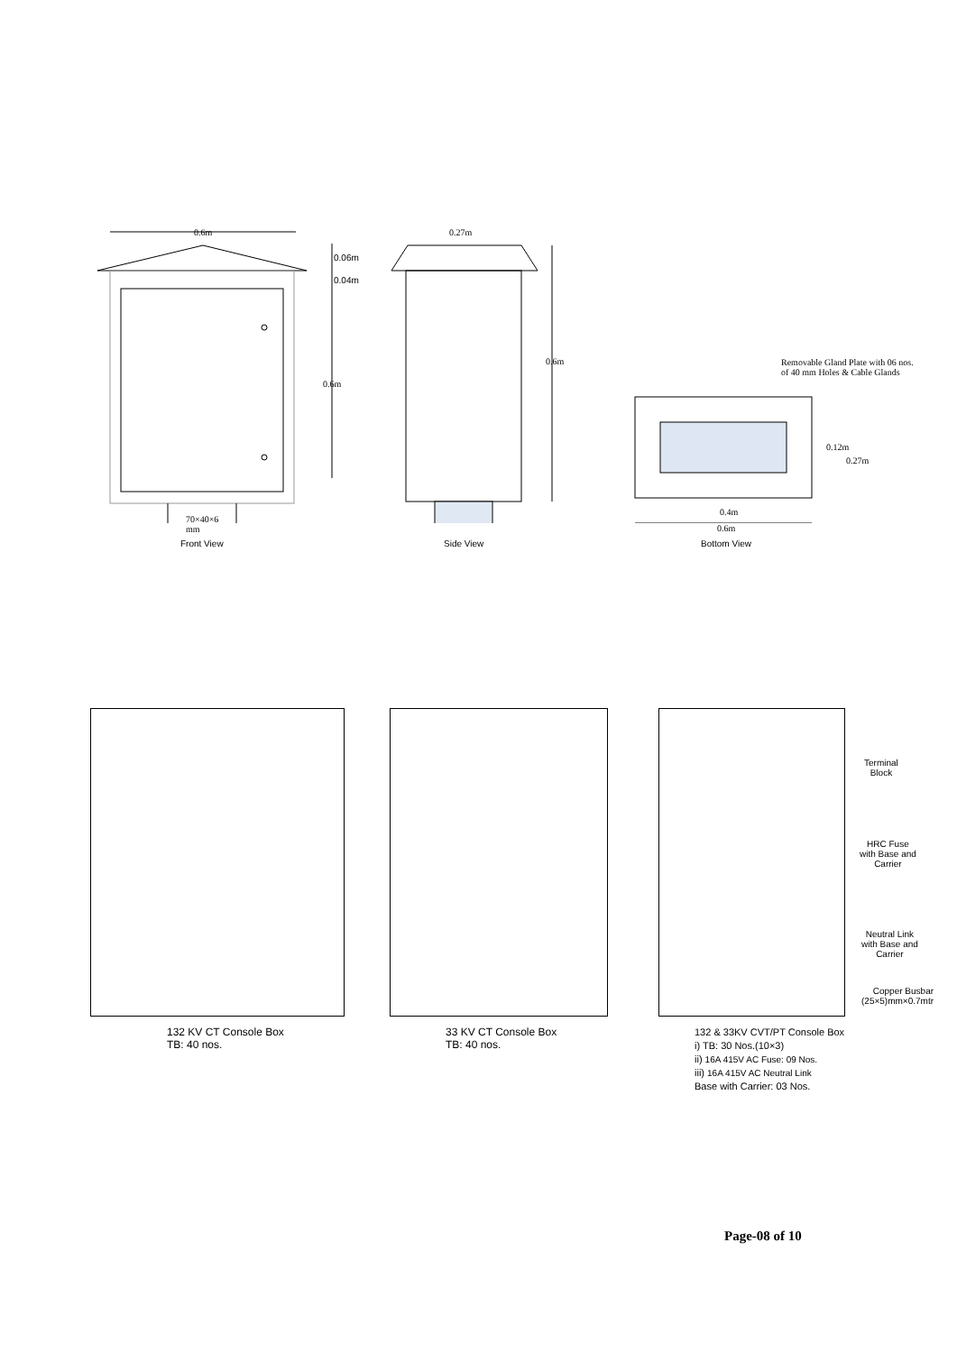0.6m
0.06m
0.04m
0.6m
70×40×6
mm
Front View
0.27m
0.6m
Side View
Removable Gland Plate with 06 nos.
of 40 mm Holes & Cable Glands
0.12m
0.27m
0.4m
0.6m
Bottom View
132 KV CT Console Box
TB: 40 nos.
33 KV CT Console Box
TB: 40 nos.
Terminal
Block
HRC Fuse
with Base and
Carrier
Neutral Link
with Base and
Carrier
Copper Busbar
(25×5)mm×0.7mtr
132 & 33KV CVT/PT Console Box
i) TB: 30 Nos.(10×3)
ii) 16A 415V AC Fuse: 09 Nos.
iii) 16A 415V AC Neutral Link
Base with Carrier: 03 Nos.
Page-08 of 10